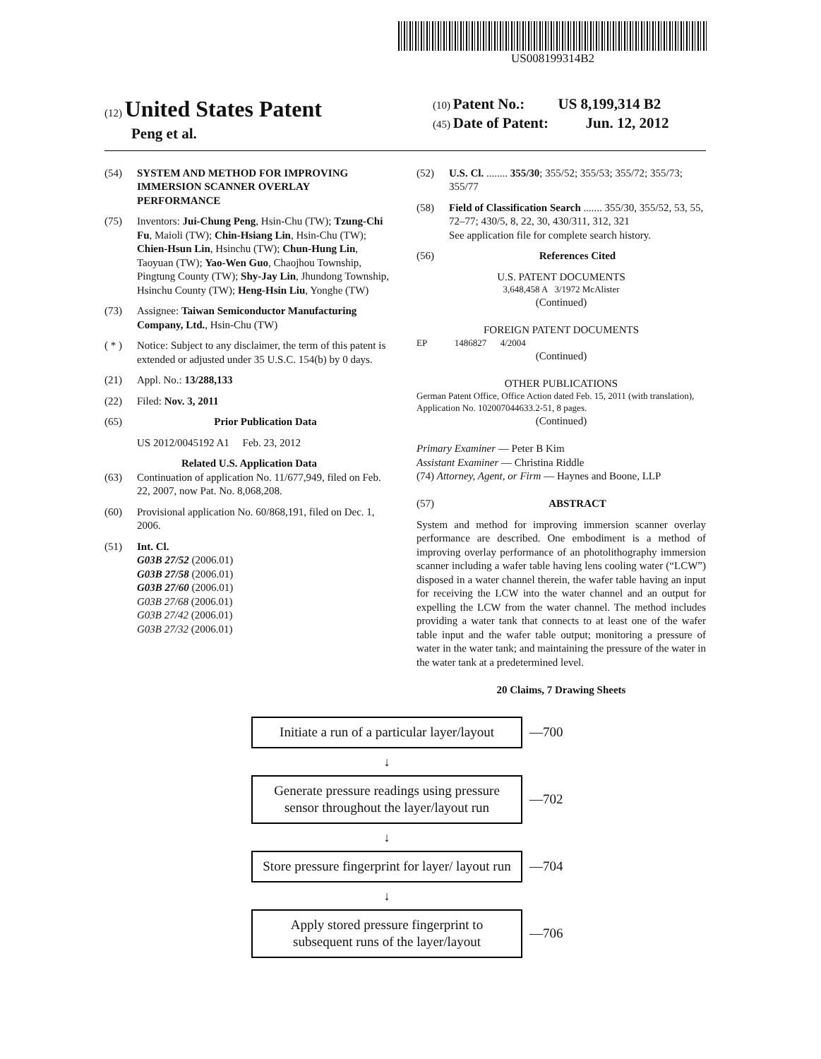US008199314B2
(12) United States Patent
Peng et al.
(10) Patent No.: US 8,199,314 B2
(45) Date of Patent: Jun. 12, 2012
(54) SYSTEM AND METHOD FOR IMPROVING IMMERSION SCANNER OVERLAY PERFORMANCE
(75) Inventors: Jui-Chung Peng, Hsin-Chu (TW); Tzung-Chi Fu, Maioli (TW); Chin-Hsiang Lin, Hsin-Chu (TW); Chien-Hsun Lin, Hsinchu (TW); Chun-Hung Lin, Taoyuan (TW); Yao-Wen Guo, Chaojhou Township, Pingtung County (TW); Shy-Jay Lin, Jhundong Township, Hsinchu County (TW); Heng-Hsin Liu, Yonghe (TW)
(73) Assignee: Taiwan Semiconductor Manufacturing Company, Ltd., Hsin-Chu (TW)
( * ) Notice: Subject to any disclaimer, the term of this patent is extended or adjusted under 35 U.S.C. 154(b) by 0 days.
(21) Appl. No.: 13/288,133
(22) Filed: Nov. 3, 2011
(65) Prior Publication Data
US 2012/0045192 A1 Feb. 23, 2012
Related U.S. Application Data
(63) Continuation of application No. 11/677,949, filed on Feb. 22, 2007, now Pat. No. 8,068,208.
(60) Provisional application No. 60/868,191, filed on Dec. 1, 2006.
(51) Int. Cl.
G03B 27/52 (2006.01)
G03B 27/58 (2006.01)
G03B 27/60 (2006.01)
G03B 27/68 (2006.01)
G03B 27/42 (2006.01)
G03B 27/32 (2006.01)
(52) U.S. Cl. ........ 355/30; 355/52; 355/53; 355/72; 355/73; 355/77
(58) Field of Classification Search ....... 355/30, 355/52, 53, 55, 72–77; 430/5, 8, 22, 30, 430/311, 312, 321
See application file for complete search history.
(56) References Cited
U.S. PATENT DOCUMENTS
3,648,458 A 3/1972 McAlister
(Continued)
FOREIGN PATENT DOCUMENTS
EP 1486827 4/2004
(Continued)
OTHER PUBLICATIONS
German Patent Office, Office Action dated Feb. 15, 2011 (with translation), Application No. 102007044633.2-51, 8 pages.
(Continued)
Primary Examiner — Peter B Kim
Assistant Examiner — Christina Riddle
(74) Attorney, Agent, or Firm — Haynes and Boone, LLP
(57) ABSTRACT
System and method for improving immersion scanner overlay performance are described. One embodiment is a method of improving overlay performance of an photolithography immersion scanner including a wafer table having lens cooling water (“LCW”) disposed in a water channel therein, the wafer table having an input for receiving the LCW into the water channel and an output for expelling the LCW from the water channel. The method includes providing a water tank that connects to at least one of the wafer table input and the wafer table output; monitoring a pressure of water in the water tank; and maintaining the pressure of the water in the water tank at a predetermined level.
20 Claims, 7 Drawing Sheets
Initiate a run of a particular layer/layout
—700
↓
Generate pressure readings using pressure sensor throughout the layer/layout run
—702
↓
Store pressure fingerprint for layer/ layout run
—704
↓
Apply stored pressure fingerprint to subsequent runs of the layer/layout
—706